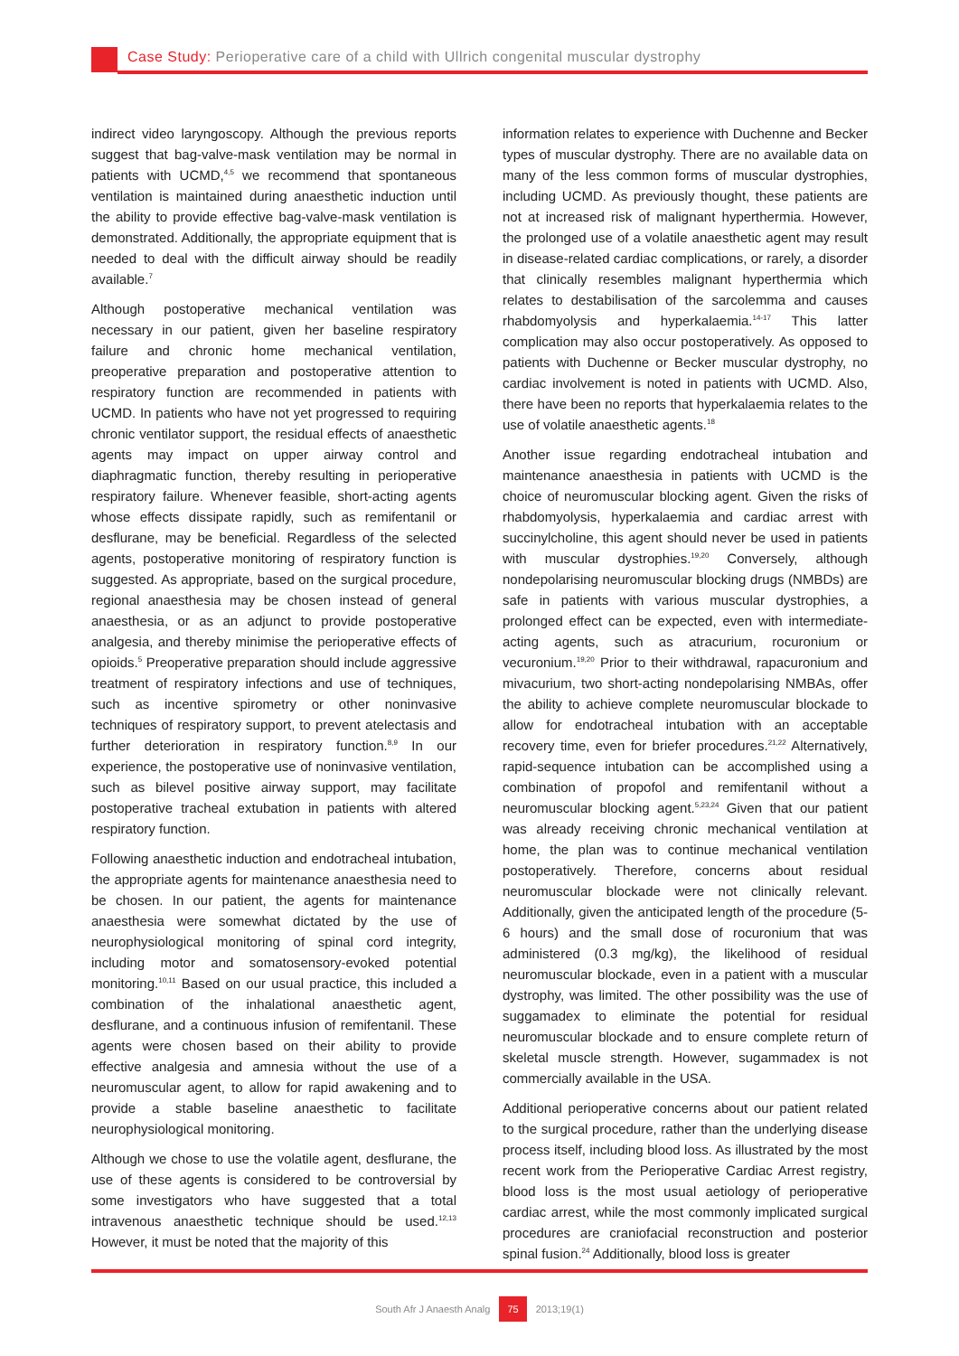Case Study: Perioperative care of a child with Ullrich congenital muscular dystrophy
indirect video laryngoscopy. Although the previous reports suggest that bag-valve-mask ventilation may be normal in patients with UCMD,<sup>4,5</sup> we recommend that spontaneous ventilation is maintained during anaesthetic induction until the ability to provide effective bag-valve-mask ventilation is demonstrated. Additionally, the appropriate equipment that is needed to deal with the difficult airway should be readily available.<sup>7</sup>
Although postoperative mechanical ventilation was necessary in our patient, given her baseline respiratory failure and chronic home mechanical ventilation, preoperative preparation and postoperative attention to respiratory function are recommended in patients with UCMD. In patients who have not yet progressed to requiring chronic ventilator support, the residual effects of anaesthetic agents may impact on upper airway control and diaphragmatic function, thereby resulting in perioperative respiratory failure. Whenever feasible, short-acting agents whose effects dissipate rapidly, such as remifentanil or desflurane, may be beneficial. Regardless of the selected agents, postoperative monitoring of respiratory function is suggested. As appropriate, based on the surgical procedure, regional anaesthesia may be chosen instead of general anaesthesia, or as an adjunct to provide postoperative analgesia, and thereby minimise the perioperative effects of opioids.<sup>5</sup> Preoperative preparation should include aggressive treatment of respiratory infections and use of techniques, such as incentive spirometry or other noninvasive techniques of respiratory support, to prevent atelectasis and further deterioration in respiratory function.<sup>8,9</sup> In our experience, the postoperative use of noninvasive ventilation, such as bilevel positive airway support, may facilitate postoperative tracheal extubation in patients with altered respiratory function.
Following anaesthetic induction and endotracheal intubation, the appropriate agents for maintenance anaesthesia need to be chosen. In our patient, the agents for maintenance anaesthesia were somewhat dictated by the use of neurophysiological monitoring of spinal cord integrity, including motor and somatosensory-evoked potential monitoring.<sup>10,11</sup> Based on our usual practice, this included a combination of the inhalational anaesthetic agent, desflurane, and a continuous infusion of remifentanil. These agents were chosen based on their ability to provide effective analgesia and amnesia without the use of a neuromuscular agent, to allow for rapid awakening and to provide a stable baseline anaesthetic to facilitate neurophysiological monitoring.
Although we chose to use the volatile agent, desflurane, the use of these agents is considered to be controversial by some investigators who have suggested that a total intravenous anaesthetic technique should be used.<sup>12,13</sup> However, it must be noted that the majority of this
information relates to experience with Duchenne and Becker types of muscular dystrophy. There are no available data on many of the less common forms of muscular dystrophies, including UCMD. As previously thought, these patients are not at increased risk of malignant hyperthermia. However, the prolonged use of a volatile anaesthetic agent may result in disease-related cardiac complications, or rarely, a disorder that clinically resembles malignant hyperthermia which relates to destabilisation of the sarcolemma and causes rhabdomyolysis and hyperkalaemia.<sup>14-17</sup> This latter complication may also occur postoperatively. As opposed to patients with Duchenne or Becker muscular dystrophy, no cardiac involvement is noted in patients with UCMD. Also, there have been no reports that hyperkalaemia relates to the use of volatile anaesthetic agents.<sup>18</sup>
Another issue regarding endotracheal intubation and maintenance anaesthesia in patients with UCMD is the choice of neuromuscular blocking agent. Given the risks of rhabdomyolysis, hyperkalaemia and cardiac arrest with succinylcholine, this agent should never be used in patients with muscular dystrophies.<sup>19,20</sup> Conversely, although nondepolarising neuromuscular blocking drugs (NMBDs) are safe in patients with various muscular dystrophies, a prolonged effect can be expected, even with intermediate-acting agents, such as atracurium, rocuronium or vecuronium.<sup>19,20</sup> Prior to their withdrawal, rapacuronium and mivacurium, two short-acting nondepolarising NMBAs, offer the ability to achieve complete neuromuscular blockade to allow for endotracheal intubation with an acceptable recovery time, even for briefer procedures.<sup>21,22</sup> Alternatively, rapid-sequence intubation can be accomplished using a combination of propofol and remifentanil without a neuromuscular blocking agent.<sup>5,23,24</sup> Given that our patient was already receiving chronic mechanical ventilation at home, the plan was to continue mechanical ventilation postoperatively. Therefore, concerns about residual neuromuscular blockade were not clinically relevant. Additionally, given the anticipated length of the procedure (5-6 hours) and the small dose of rocuronium that was administered (0.3 mg/kg), the likelihood of residual neuromuscular blockade, even in a patient with a muscular dystrophy, was limited. The other possibility was the use of suggamadex to eliminate the potential for residual neuromuscular blockade and to ensure complete return of skeletal muscle strength. However, sugammadex is not commercially available in the USA.
Additional perioperative concerns about our patient related to the surgical procedure, rather than the underlying disease process itself, including blood loss. As illustrated by the most recent work from the Perioperative Cardiac Arrest registry, blood loss is the most usual aetiology of perioperative cardiac arrest, while the most commonly implicated surgical procedures are craniofacial reconstruction and posterior spinal fusion.<sup>24</sup> Additionally, blood loss is greater
South Afr J Anaesth Analg 75 2013;19(1)